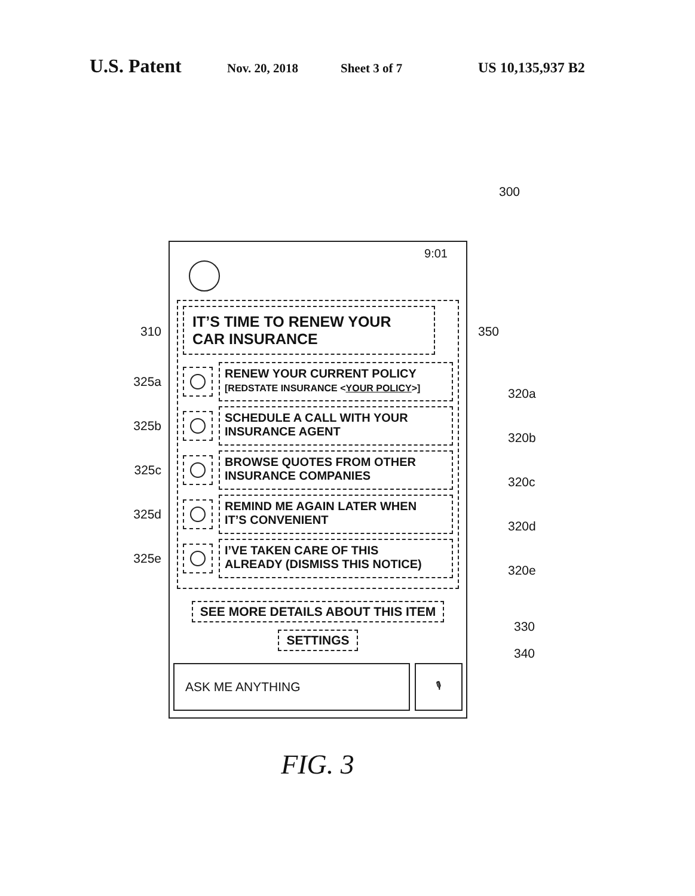U.S. Patent Nov. 20, 2018 Sheet 3 of 7 US 10,135,937 B2
300
310
325a
325b
325c
325d
325e
9:01
IT’S TIME TO RENEW YOUR
CAR INSURANCE
RENEW YOUR CURRENT POLICY
[REDSTATE INSURANCE <YOUR POLICY>]
SCHEDULE A CALL WITH YOUR
INSURANCE AGENT
BROWSE QUOTES FROM OTHER
INSURANCE COMPANIES
REMIND ME AGAIN LATER WHEN
IT’S CONVENIENT
I’VE TAKEN CARE OF THIS
ALREADY (DISMISS THIS NOTICE)
SEE MORE DETAILS ABOUT THIS ITEM
SETTINGS
ASK ME ANYTHING
🎙
350
320a
320b
320c
320d
320e
330
340
FIG. 3